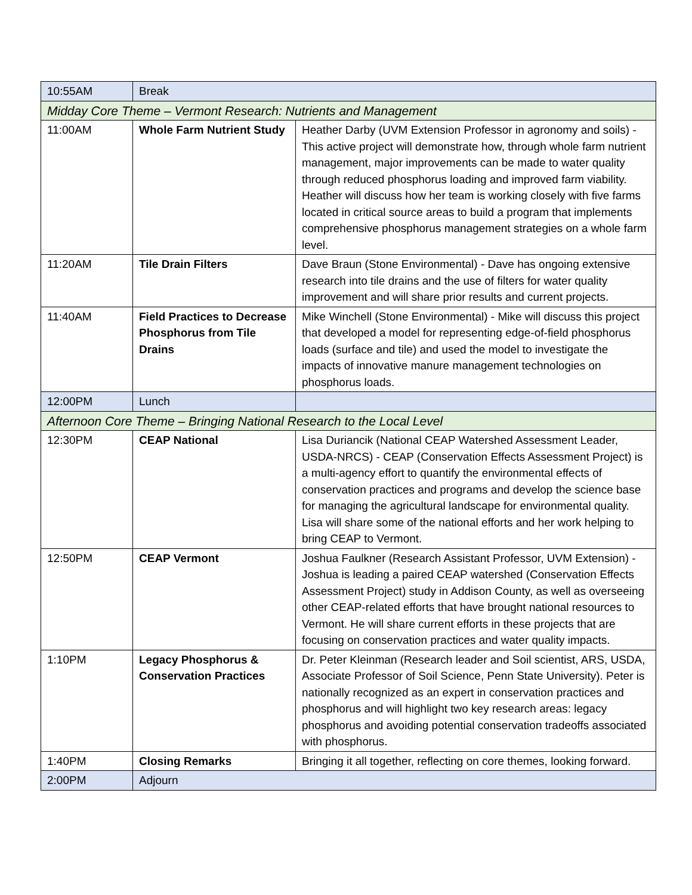| 10:55AM | Break | |
| Midday Core Theme – Vermont Research: Nutrients and Management | | |
| 11:00AM | Whole Farm Nutrient Study | Heather Darby (UVM Extension Professor in agronomy and soils) - This active project will demonstrate how, through whole farm nutrient management, major improvements can be made to water quality through reduced phosphorus loading and improved farm viability. Heather will discuss how her team is working closely with five farms located in critical source areas to build a program that implements comprehensive phosphorus management strategies on a whole farm level. |
| 11:20AM | Tile Drain Filters | Dave Braun (Stone Environmental) - Dave has ongoing extensive research into tile drains and the use of filters for water quality improvement and will share prior results and current projects. |
| 11:40AM | Field Practices to Decrease Phosphorus from Tile Drains | Mike Winchell (Stone Environmental) - Mike will discuss this project that developed a model for representing edge-of-field phosphorus loads (surface and tile) and used the model to investigate the impacts of innovative manure management technologies on phosphorus loads. |
| 12:00PM | Lunch | |
| Afternoon Core Theme – Bringing National Research to the Local Level | | |
| 12:30PM | CEAP National | Lisa Duriancik (National CEAP Watershed Assessment Leader, USDA-NRCS) - CEAP (Conservation Effects Assessment Project) is a multi-agency effort to quantify the environmental effects of conservation practices and programs and develop the science base for managing the agricultural landscape for environmental quality. Lisa will share some of the national efforts and her work helping to bring CEAP to Vermont. |
| 12:50PM | CEAP Vermont | Joshua Faulkner (Research Assistant Professor, UVM Extension) - Joshua is leading a paired CEAP watershed (Conservation Effects Assessment Project) study in Addison County, as well as overseeing other CEAP-related efforts that have brought national resources to Vermont. He will share current efforts in these projects that are focusing on conservation practices and water quality impacts. |
| 1:10PM | Legacy Phosphorus & Conservation Practices | Dr. Peter Kleinman (Research leader and Soil scientist, ARS, USDA, Associate Professor of Soil Science, Penn State University). Peter is nationally recognized as an expert in conservation practices and phosphorus and will highlight two key research areas: legacy phosphorus and avoiding potential conservation tradeoffs associated with phosphorus. |
| 1:40PM | Closing Remarks | Bringing it all together, reflecting on core themes, looking forward. |
| 2:00PM | Adjourn | |